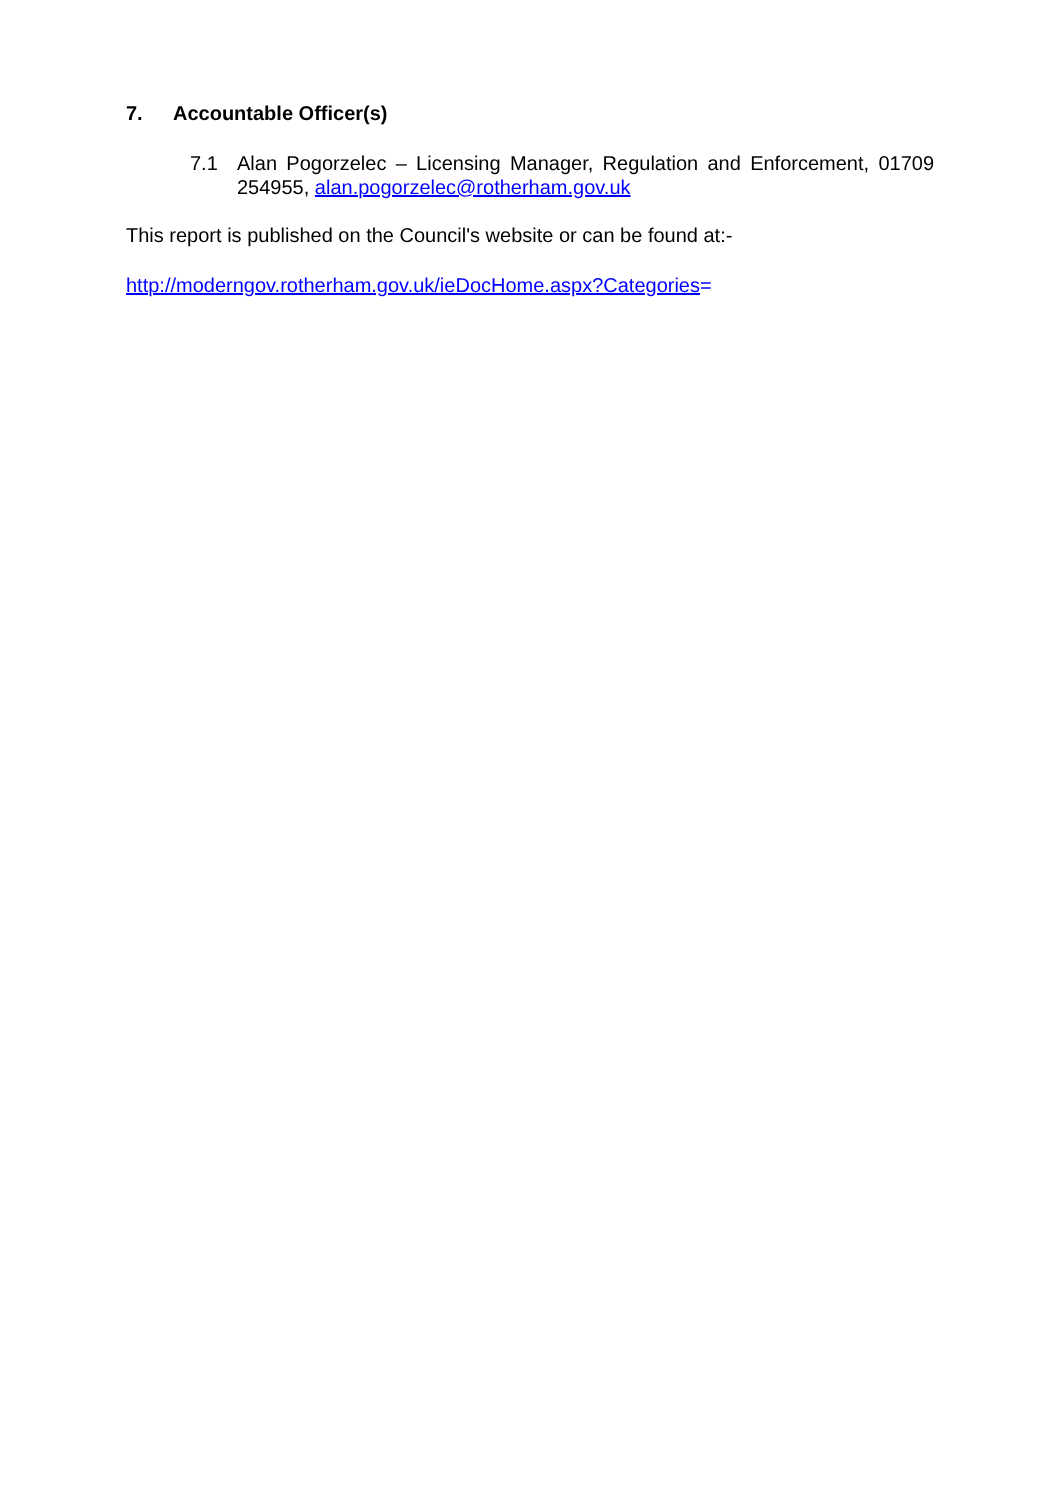7. Accountable Officer(s)
7.1 Alan Pogorzelec – Licensing Manager, Regulation and Enforcement, 01709 254955, alan.pogorzelec@rotherham.gov.uk
This report is published on the Council's website or can be found at:-
http://moderngov.rotherham.gov.uk/ieDocHome.aspx?Categories=